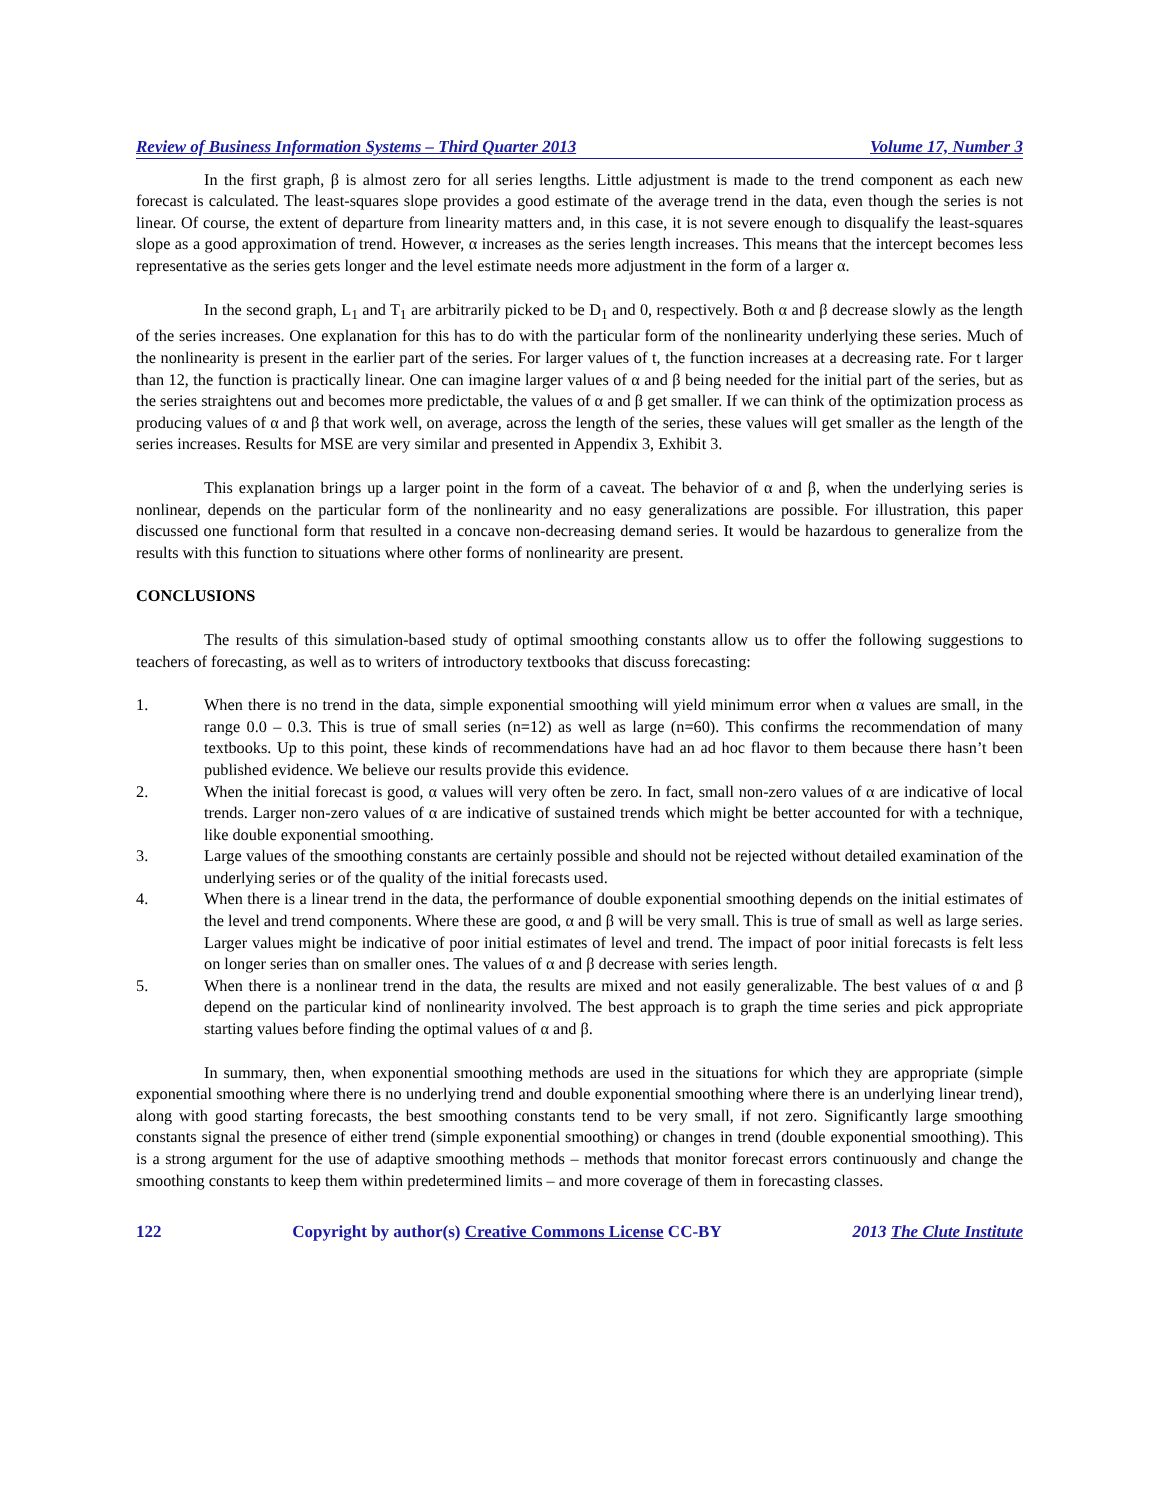Review of Business Information Systems – Third Quarter 2013 Volume 17, Number 3
In the first graph, β is almost zero for all series lengths. Little adjustment is made to the trend component as each new forecast is calculated. The least-squares slope provides a good estimate of the average trend in the data, even though the series is not linear. Of course, the extent of departure from linearity matters and, in this case, it is not severe enough to disqualify the least-squares slope as a good approximation of trend. However, α increases as the series length increases. This means that the intercept becomes less representative as the series gets longer and the level estimate needs more adjustment in the form of a larger α.
In the second graph, L<sub>1</sub> and T<sub>1</sub> are arbitrarily picked to be D<sub>1</sub> and 0, respectively. Both α and β decrease slowly as the length of the series increases. One explanation for this has to do with the particular form of the nonlinearity underlying these series. Much of the nonlinearity is present in the earlier part of the series. For larger values of t, the function increases at a decreasing rate. For t larger than 12, the function is practically linear. One can imagine larger values of α and β being needed for the initial part of the series, but as the series straightens out and becomes more predictable, the values of α and β get smaller. If we can think of the optimization process as producing values of α and β that work well, on average, across the length of the series, these values will get smaller as the length of the series increases. Results for MSE are very similar and presented in Appendix 3, Exhibit 3.
This explanation brings up a larger point in the form of a caveat. The behavior of α and β, when the underlying series is nonlinear, depends on the particular form of the nonlinearity and no easy generalizations are possible. For illustration, this paper discussed one functional form that resulted in a concave non-decreasing demand series. It would be hazardous to generalize from the results with this function to situations where other forms of nonlinearity are present.
CONCLUSIONS
The results of this simulation-based study of optimal smoothing constants allow us to offer the following suggestions to teachers of forecasting, as well as to writers of introductory textbooks that discuss forecasting:
1. When there is no trend in the data, simple exponential smoothing will yield minimum error when α values are small, in the range 0.0 – 0.3. This is true of small series (n=12) as well as large (n=60). This confirms the recommendation of many textbooks. Up to this point, these kinds of recommendations have had an ad hoc flavor to them because there hasn’t been published evidence. We believe our results provide this evidence.
2. When the initial forecast is good, α values will very often be zero. In fact, small non-zero values of α are indicative of local trends. Larger non-zero values of α are indicative of sustained trends which might be better accounted for with a technique, like double exponential smoothing.
3. Large values of the smoothing constants are certainly possible and should not be rejected without detailed examination of the underlying series or of the quality of the initial forecasts used.
4. When there is a linear trend in the data, the performance of double exponential smoothing depends on the initial estimates of the level and trend components. Where these are good, α and β will be very small. This is true of small as well as large series. Larger values might be indicative of poor initial estimates of level and trend. The impact of poor initial forecasts is felt less on longer series than on smaller ones. The values of α and β decrease with series length.
5. When there is a nonlinear trend in the data, the results are mixed and not easily generalizable. The best values of α and β depend on the particular kind of nonlinearity involved. The best approach is to graph the time series and pick appropriate starting values before finding the optimal values of α and β.
In summary, then, when exponential smoothing methods are used in the situations for which they are appropriate (simple exponential smoothing where there is no underlying trend and double exponential smoothing where there is an underlying linear trend), along with good starting forecasts, the best smoothing constants tend to be very small, if not zero. Significantly large smoothing constants signal the presence of either trend (simple exponential smoothing) or changes in trend (double exponential smoothing). This is a strong argument for the use of adaptive smoothing methods – methods that monitor forecast errors continuously and change the smoothing constants to keep them within predetermined limits – and more coverage of them in forecasting classes.
122 Copyright by author(s) Creative Commons License CC-BY 2013 The Clute Institute